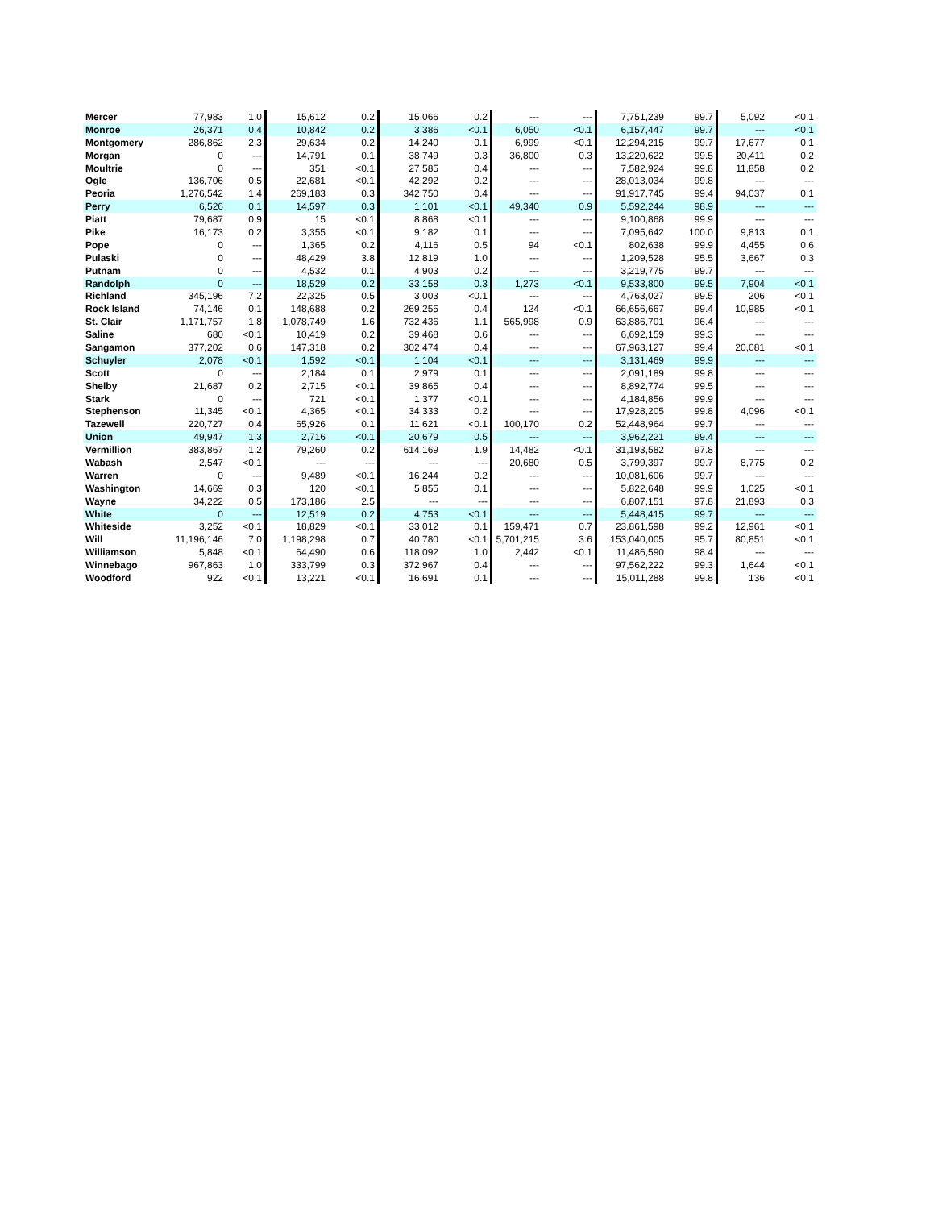| Mercer | 77,983 | 1.0 | 15,612 | 0.2 | 15,066 | 0.2 | --- | --- | 7,751,239 | 99.7 | 5,092 | <0.1 |
| Monroe | 26,371 | 0.4 | 10,842 | 0.2 | 3,386 | <0.1 | 6,050 | <0.1 | 6,157,447 | 99.7 | --- | <0.1 |
| Montgomery | 286,862 | 2.3 | 29,634 | 0.2 | 14,240 | 0.1 | 6,999 | <0.1 | 12,294,215 | 99.7 | 17,677 | 0.1 |
| Morgan | 0 | --- | 14,791 | 0.1 | 38,749 | 0.3 | 36,800 | 0.3 | 13,220,622 | 99.5 | 20,411 | 0.2 |
| Moultrie | 0 | --- | 351 | <0.1 | 27,585 | 0.4 | --- | --- | 7,582,924 | 99.8 | 11,858 | 0.2 |
| Ogle | 136,706 | 0.5 | 22,681 | <0.1 | 42,292 | 0.2 | --- | --- | 28,013,034 | 99.8 | --- | --- |
| Peoria | 1,276,542 | 1.4 | 269,183 | 0.3 | 342,750 | 0.4 | --- | --- | 91,917,745 | 99.4 | 94,037 | 0.1 |
| Perry | 6,526 | 0.1 | 14,597 | 0.3 | 1,101 | <0.1 | 49,340 | 0.9 | 5,592,244 | 98.9 | --- | --- |
| Piatt | 79,687 | 0.9 | 15 | <0.1 | 8,868 | <0.1 | --- | --- | 9,100,868 | 99.9 | --- | --- |
| Pike | 16,173 | 0.2 | 3,355 | <0.1 | 9,182 | 0.1 | --- | --- | 7,095,642 | 100.0 | 9,813 | 0.1 |
| Pope | 0 | --- | 1,365 | 0.2 | 4,116 | 0.5 | 94 | <0.1 | 802,638 | 99.9 | 4,455 | 0.6 |
| Pulaski | 0 | --- | 48,429 | 3.8 | 12,819 | 1.0 | --- | --- | 1,209,528 | 95.5 | 3,667 | 0.3 |
| Putnam | 0 | --- | 4,532 | 0.1 | 4,903 | 0.2 | --- | --- | 3,219,775 | 99.7 | --- | --- |
| Randolph | 0 | --- | 18,529 | 0.2 | 33,158 | 0.3 | 1,273 | <0.1 | 9,533,800 | 99.5 | 7,904 | <0.1 |
| Richland | 345,196 | 7.2 | 22,325 | 0.5 | 3,003 | <0.1 | --- | --- | 4,763,027 | 99.5 | 206 | <0.1 |
| Rock Island | 74,146 | 0.1 | 148,688 | 0.2 | 269,255 | 0.4 | 124 | <0.1 | 66,656,667 | 99.4 | 10,985 | <0.1 |
| St. Clair | 1,171,757 | 1.8 | 1,078,749 | 1.6 | 732,436 | 1.1 | 565,998 | 0.9 | 63,886,701 | 96.4 | --- | --- |
| Saline | 680 | <0.1 | 10,419 | 0.2 | 39,468 | 0.6 | --- | --- | 6,692,159 | 99.3 | --- | --- |
| Sangamon | 377,202 | 0.6 | 147,318 | 0.2 | 302,474 | 0.4 | --- | --- | 67,963,127 | 99.4 | 20,081 | <0.1 |
| Schuyler | 2,078 | <0.1 | 1,592 | <0.1 | 1,104 | <0.1 | --- | --- | 3,131,469 | 99.9 | --- | --- |
| Scott | 0 | --- | 2,184 | 0.1 | 2,979 | 0.1 | --- | --- | 2,091,189 | 99.8 | --- | --- |
| Shelby | 21,687 | 0.2 | 2,715 | <0.1 | 39,865 | 0.4 | --- | --- | 8,892,774 | 99.5 | --- | --- |
| Stark | 0 | --- | 721 | <0.1 | 1,377 | <0.1 | --- | --- | 4,184,856 | 99.9 | --- | --- |
| Stephenson | 11,345 | <0.1 | 4,365 | <0.1 | 34,333 | 0.2 | --- | --- | 17,928,205 | 99.8 | 4,096 | <0.1 |
| Tazewell | 220,727 | 0.4 | 65,926 | 0.1 | 11,621 | <0.1 | 100,170 | 0.2 | 52,448,964 | 99.7 | --- | --- |
| Union | 49,947 | 1.3 | 2,716 | <0.1 | 20,679 | 0.5 | --- | --- | 3,962,221 | 99.4 | --- | --- |
| Vermillion | 383,867 | 1.2 | 79,260 | 0.2 | 614,169 | 1.9 | 14,482 | <0.1 | 31,193,582 | 97.8 | --- | --- |
| Wabash | 2,547 | <0.1 | --- | --- | --- | --- | 20,680 | 0.5 | 3,799,397 | 99.7 | 8,775 | 0.2 |
| Warren | 0 | --- | 9,489 | <0.1 | 16,244 | 0.2 | --- | --- | 10,081,606 | 99.7 | --- | --- |
| Washington | 14,669 | 0.3 | 120 | <0.1 | 5,855 | 0.1 | --- | --- | 5,822,648 | 99.9 | 1,025 | <0.1 |
| Wayne | 34,222 | 0.5 | 173,186 | 2.5 | --- | --- | --- | --- | 6,807,151 | 97.8 | 21,893 | 0.3 |
| White | 0 | --- | 12,519 | 0.2 | 4,753 | <0.1 | --- | --- | 5,448,415 | 99.7 | --- | --- |
| Whiteside | 3,252 | <0.1 | 18,829 | <0.1 | 33,012 | 0.1 | 159,471 | 0.7 | 23,861,598 | 99.2 | 12,961 | <0.1 |
| Will | 11,196,146 | 7.0 | 1,198,298 | 0.7 | 40,780 | <0.1 | 5,701,215 | 3.6 | 153,040,005 | 95.7 | 80,851 | <0.1 |
| Williamson | 5,848 | <0.1 | 64,490 | 0.6 | 118,092 | 1.0 | 2,442 | <0.1 | 11,486,590 | 98.4 | --- | --- |
| Winnebago | 967,863 | 1.0 | 333,799 | 0.3 | 372,967 | 0.4 | --- | --- | 97,562,222 | 99.3 | 1,644 | <0.1 |
| Woodford | 922 | <0.1 | 13,221 | <0.1 | 16,691 | 0.1 | --- | --- | 15,011,288 | 99.8 | 136 | <0.1 |